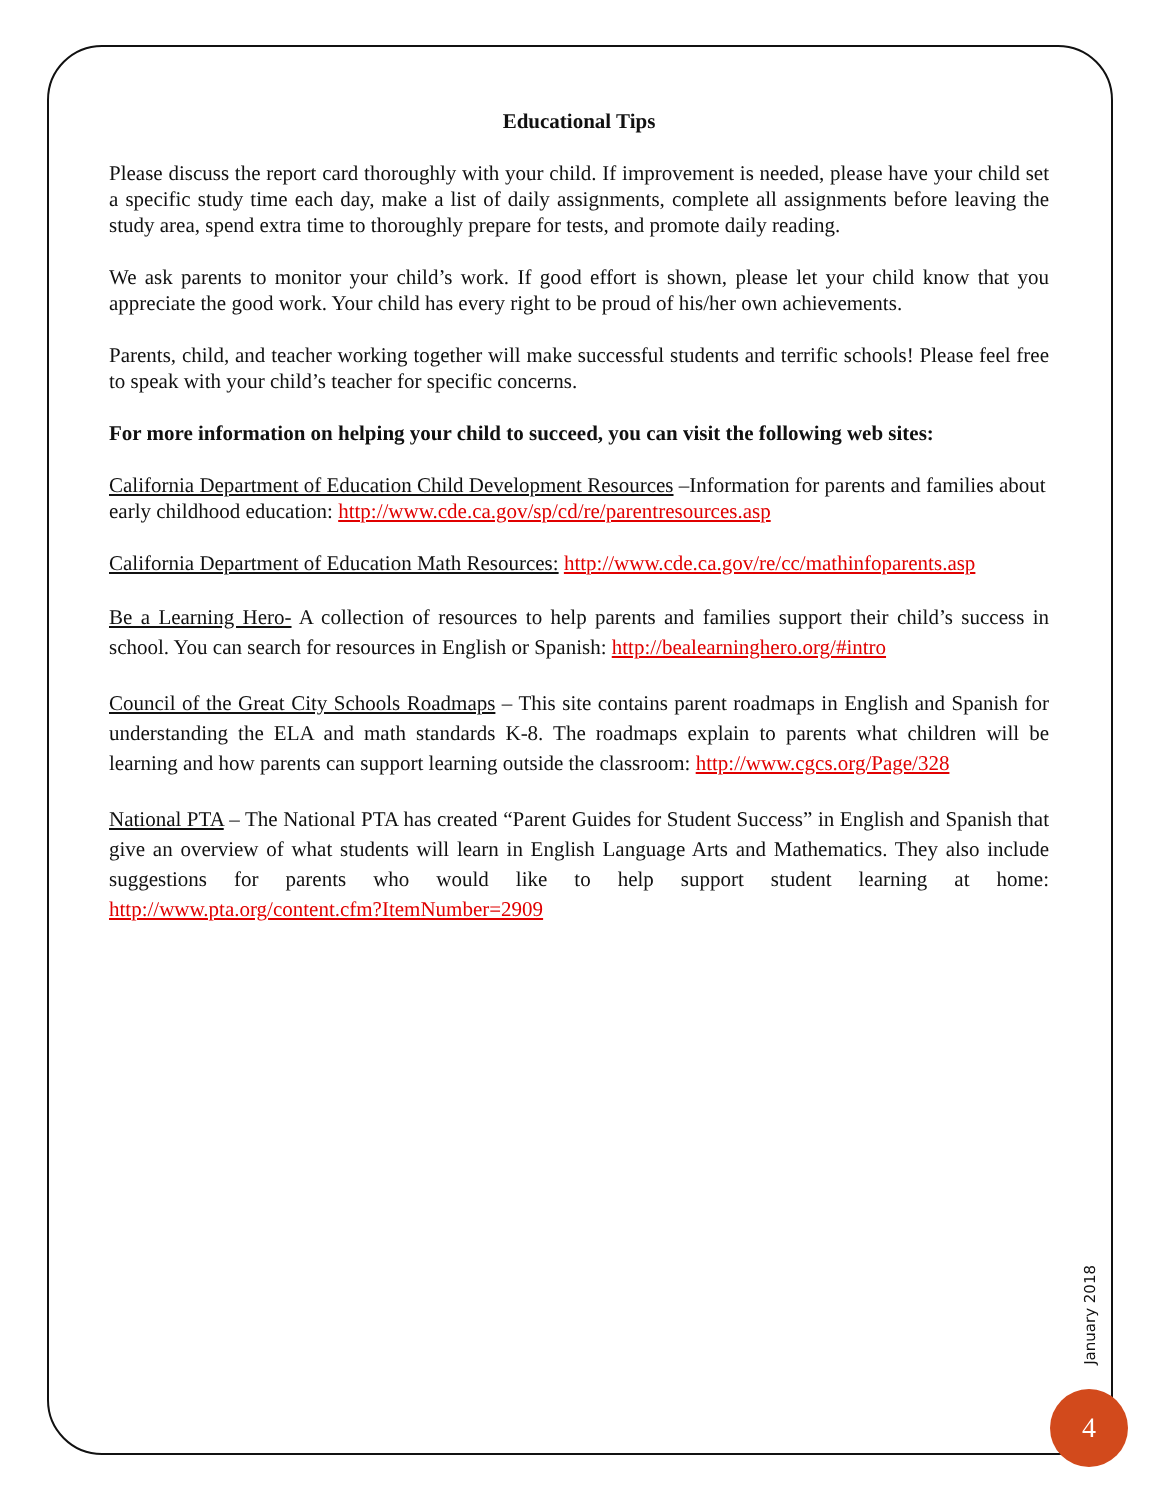Educational Tips
Please discuss the report card thoroughly with your child. If improvement is needed, please have your child set a specific study time each day, make a list of daily assignments, complete all assignments before leaving the study area, spend extra time to thoroughly prepare for tests, and promote daily reading.
We ask parents to monitor your child’s work. If good effort is shown, please let your child know that you appreciate the good work. Your child has every right to be proud of his/her own achievements.
Parents, child, and teacher working together will make successful students and terrific schools! Please feel free to speak with your child’s teacher for specific concerns.
For more information on helping your child to succeed, you can visit the following web sites:
California Department of Education Child Development Resources –Information for parents and families about early childhood education: http://www.cde.ca.gov/sp/cd/re/parentresources.asp
California Department of Education Math Resources: http://www.cde.ca.gov/re/cc/mathinfoparents.asp
Be a Learning Hero- A collection of resources to help parents and families support their child’s success in school. You can search for resources in English or Spanish: http://bealearninghero.org/#intro
Council of the Great City Schools Roadmaps – This site contains parent roadmaps in English and Spanish for understanding the ELA and math standards K-8. The roadmaps explain to parents what children will be learning and how parents can support learning outside the classroom: http://www.cgcs.org/Page/328
National PTA – The National PTA has created “Parent Guides for Student Success” in English and Spanish that give an overview of what students will learn in English Language Arts and Mathematics. They also include suggestions for parents who would like to help support student learning at home: http://www.pta.org/content.cfm?ItemNumber=2909
January 2018
4